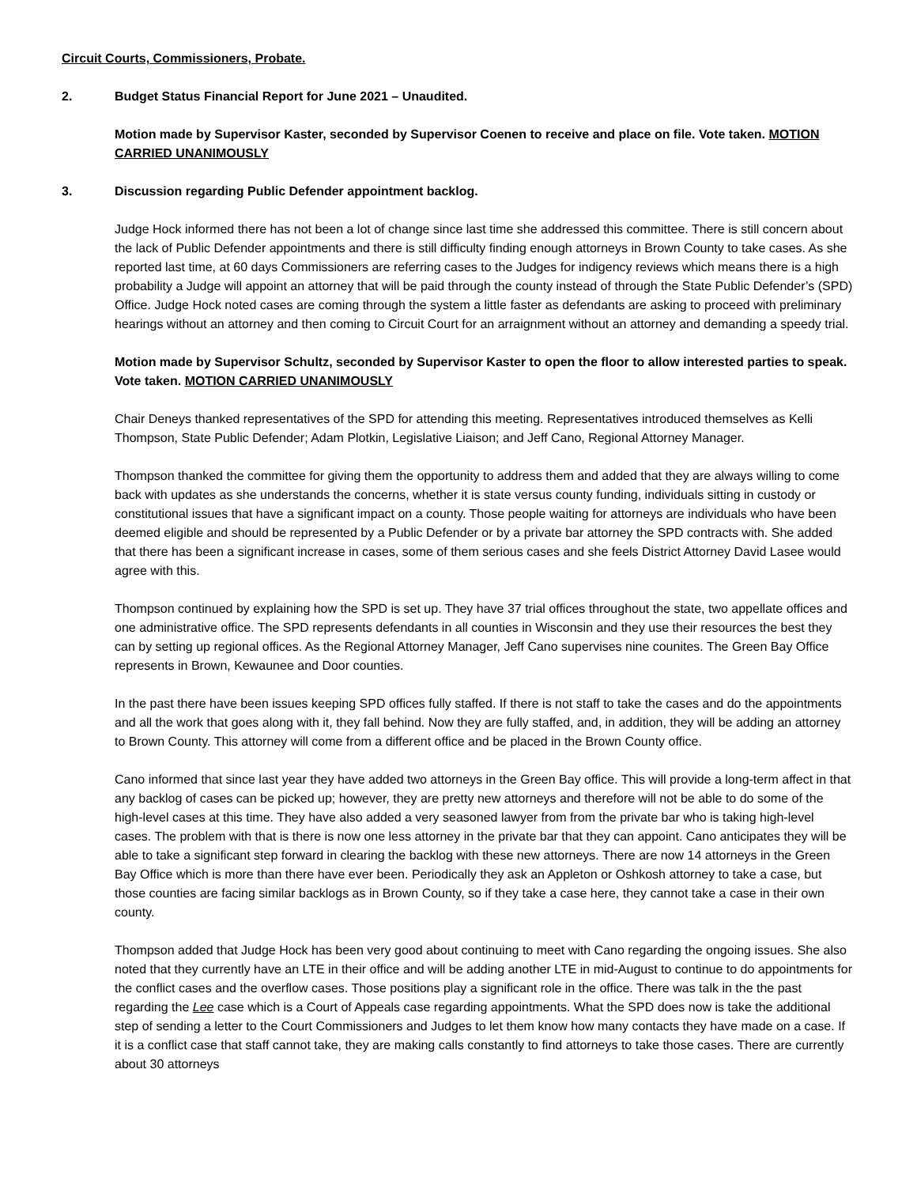Circuit Courts, Commissioners, Probate.
2. Budget Status Financial Report for June 2021 – Unaudited.
Motion made by Supervisor Kaster, seconded by Supervisor Coenen to receive and place on file. Vote taken. MOTION CARRIED UNANIMOUSLY
3. Discussion regarding Public Defender appointment backlog.
Judge Hock informed there has not been a lot of change since last time she addressed this committee. There is still concern about the lack of Public Defender appointments and there is still difficulty finding enough attorneys in Brown County to take cases. As she reported last time, at 60 days Commissioners are referring cases to the Judges for indigency reviews which means there is a high probability a Judge will appoint an attorney that will be paid through the county instead of through the State Public Defender’s (SPD) Office. Judge Hock noted cases are coming through the system a little faster as defendants are asking to proceed with preliminary hearings without an attorney and then coming to Circuit Court for an arraignment without an attorney and demanding a speedy trial.
Motion made by Supervisor Schultz, seconded by Supervisor Kaster to open the floor to allow interested parties to speak. Vote taken. MOTION CARRIED UNANIMOUSLY
Chair Deneys thanked representatives of the SPD for attending this meeting. Representatives introduced themselves as Kelli Thompson, State Public Defender; Adam Plotkin, Legislative Liaison; and Jeff Cano, Regional Attorney Manager.
Thompson thanked the committee for giving them the opportunity to address them and added that they are always willing to come back with updates as she understands the concerns, whether it is state versus county funding, individuals sitting in custody or constitutional issues that have a significant impact on a county. Those people waiting for attorneys are individuals who have been deemed eligible and should be represented by a Public Defender or by a private bar attorney the SPD contracts with. She added that there has been a significant increase in cases, some of them serious cases and she feels District Attorney David Lasee would agree with this.
Thompson continued by explaining how the SPD is set up. They have 37 trial offices throughout the state, two appellate offices and one administrative office. The SPD represents defendants in all counties in Wisconsin and they use their resources the best they can by setting up regional offices. As the Regional Attorney Manager, Jeff Cano supervises nine counites. The Green Bay Office represents in Brown, Kewaunee and Door counties.
In the past there have been issues keeping SPD offices fully staffed. If there is not staff to take the cases and do the appointments and all the work that goes along with it, they fall behind. Now they are fully staffed, and, in addition, they will be adding an attorney to Brown County. This attorney will come from a different office and be placed in the Brown County office.
Cano informed that since last year they have added two attorneys in the Green Bay office. This will provide a long-term affect in that any backlog of cases can be picked up; however, they are pretty new attorneys and therefore will not be able to do some of the high-level cases at this time. They have also added a very seasoned lawyer from from the private bar who is taking high-level cases. The problem with that is there is now one less attorney in the private bar that they can appoint. Cano anticipates they will be able to take a significant step forward in clearing the backlog with these new attorneys. There are now 14 attorneys in the Green Bay Office which is more than there have ever been. Periodically they ask an Appleton or Oshkosh attorney to take a case, but those counties are facing similar backlogs as in Brown County, so if they take a case here, they cannot take a case in their own county.
Thompson added that Judge Hock has been very good about continuing to meet with Cano regarding the ongoing issues. She also noted that they currently have an LTE in their office and will be adding another LTE in mid-August to continue to do appointments for the conflict cases and the overflow cases. Those positions play a significant role in the office. There was talk in the the past regarding the Lee case which is a Court of Appeals case regarding appointments. What the SPD does now is take the additional step of sending a letter to the Court Commissioners and Judges to let them know how many contacts they have made on a case. If it is a conflict case that staff cannot take, they are making calls constantly to find attorneys to take those cases. There are currently about 30 attorneys